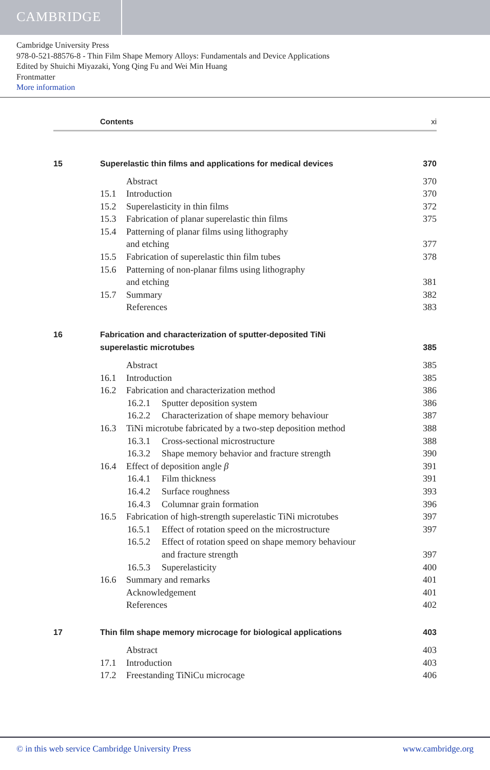CAMBRIDGE
Cambridge University Press
978-0-521-88576-8 - Thin Film Shape Memory Alloys: Fundamentals and Device Applications
Edited by Shuichi Miyazaki, Yong Qing Fu and Wei Min Huang
Frontmatter
More information
Contents xi
15 Superelastic thin films and applications for medical devices 370
Abstract 370
15.1 Introduction 370
15.2 Superelasticity in thin films 372
15.3 Fabrication of planar superelastic thin films 375
15.4 Patterning of planar films using lithography
and etching 377
15.5 Fabrication of superelastic thin film tubes 378
15.6 Patterning of non-planar films using lithography
and etching 381
15.7 Summary 382
References 383
16 Fabrication and characterization of sputter-deposited TiNi
superelastic microtubes 385
Abstract 385
16.1 Introduction 385
16.2 Fabrication and characterization method 386
16.2.1 Sputter deposition system 386
16.2.2 Characterization of shape memory behaviour 387
16.3 TiNi microtube fabricated by a two-step deposition method 388
16.3.1 Cross-sectional microstructure 388
16.3.2 Shape memory behavior and fracture strength 390
16.4 Effect of deposition angle β 391
16.4.1 Film thickness 391
16.4.2 Surface roughness 393
16.4.3 Columnar grain formation 396
16.5 Fabrication of high-strength superelastic TiNi microtubes 397
16.5.1 Effect of rotation speed on the microstructure 397
16.5.2 Effect of rotation speed on shape memory behaviour
and fracture strength 397
16.5.3 Superelasticity 400
16.6 Summary and remarks 401
Acknowledgement 401
References 402
17 Thin film shape memory microcage for biological applications 403
Abstract 403
17.1 Introduction 403
17.2 Freestanding TiNiCu microcage 406
© in this web service Cambridge University Press www.cambridge.org